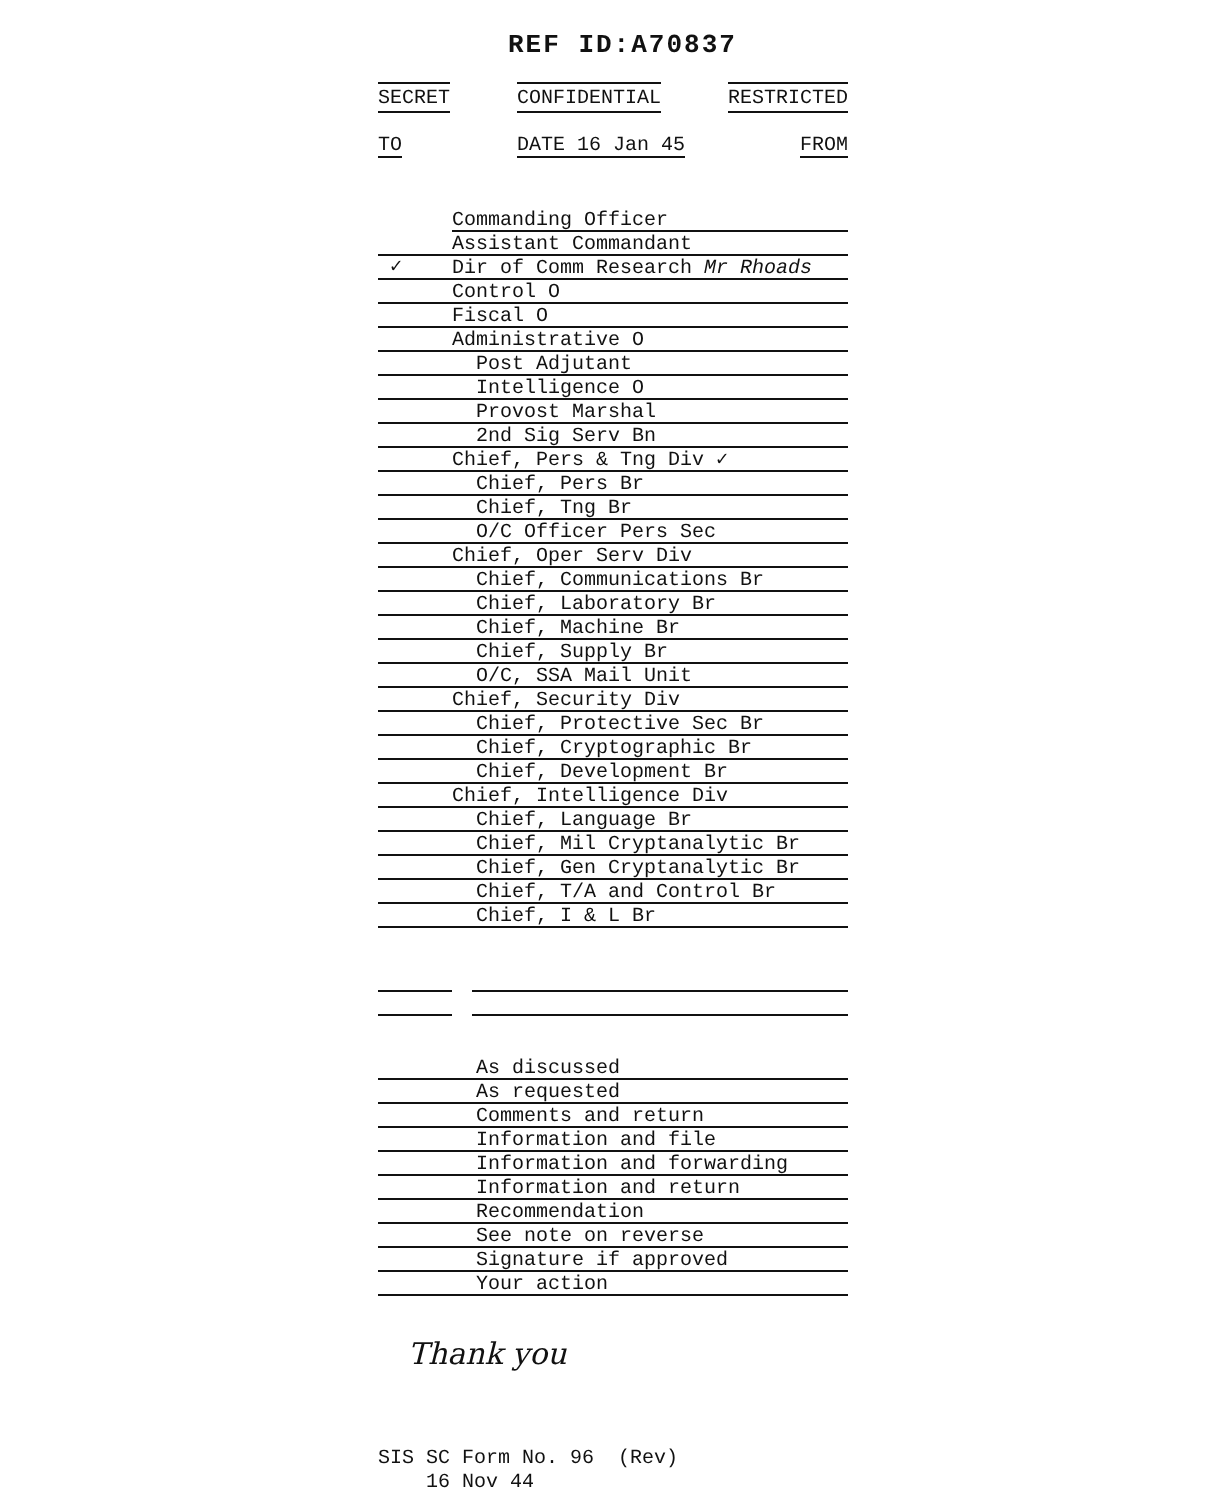REF ID:A70837
SECRET CONFIDENTIAL RESTRICTED
TO DATE 16 Jan 45 FROM
Commanding Officer
Assistant Commandant
✓
Dir of Comm Research Mr Rhoads
Control O
Fiscal O
Administrative O
Post Adjutant
Intelligence O
Provost Marshal
2nd Sig Serv Bn
Chief, Pers & Tng Div ✓
Chief, Pers Br
Chief, Tng Br
O/C Officer Pers Sec
Chief, Oper Serv Div
Chief, Communications Br
Chief, Laboratory Br
Chief, Machine Br
Chief, Supply Br
O/C, SSA Mail Unit
Chief, Security Div
Chief, Protective Sec Br
Chief, Cryptographic Br
Chief, Development Br
Chief, Intelligence Div
Chief, Language Br
Chief, Mil Cryptanalytic Br
Chief, Gen Cryptanalytic Br
Chief, T/A and Control Br
Chief, I & L Br
As discussed
As requested
Comments and return
Information and file
Information and forwarding
Information and return
Recommendation
See note on reverse
Signature if approved
Your action
Thank you
SIS SC Form No. 96 (Rev)
16 Nov 44